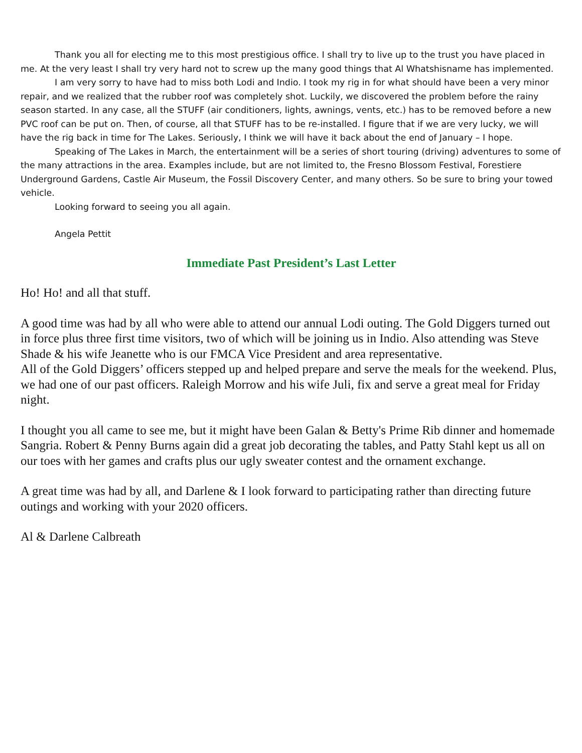Thank you all for electing me to this most prestigious office. I shall try to live up to the trust you have placed in me. At the very least I shall try very hard not to screw up the many good things that Al Whatshisname has implemented.
I am very sorry to have had to miss both Lodi and Indio. I took my rig in for what should have been a very minor repair, and we realized that the rubber roof was completely shot. Luckily, we discovered the problem before the rainy season started. In any case, all the STUFF (air conditioners, lights, awnings, vents, etc.) has to be removed before a new PVC roof can be put on. Then, of course, all that STUFF has to be re-installed. I figure that if we are very lucky, we will have the rig back in time for The Lakes. Seriously, I think we will have it back about the end of January – I hope.
Speaking of The Lakes in March, the entertainment will be a series of short touring (driving) adventures to some of the many attractions in the area. Examples include, but are not limited to, the Fresno Blossom Festival, Forestiere Underground Gardens, Castle Air Museum, the Fossil Discovery Center, and many others. So be sure to bring your towed vehicle.
Looking forward to seeing you all again.
Angela Pettit
Immediate Past President’s Last Letter
Ho! Ho! and all that stuff.
A good time was had by all who were able to attend our annual Lodi outing. The Gold Diggers turned out in force plus three first time visitors, two of which will be joining us in Indio. Also attending was Steve Shade & his wife Jeanette who is our FMCA Vice President and area representative.
All of the Gold Diggers’ officers stepped up and helped prepare and serve the meals for the weekend. Plus, we had one of our past officers. Raleigh Morrow and his wife Juli, fix and serve a great meal for Friday night.
I thought you all came to see me, but it might have been Galan & Betty's Prime Rib dinner and homemade Sangria. Robert & Penny Burns again did a great job decorating the tables, and Patty Stahl kept us all on our toes with her games and crafts plus our ugly sweater contest and the ornament exchange.
A great time was had by all, and Darlene & I look forward to participating rather than directing future outings and working with your 2020 officers.
Al & Darlene Calbreath